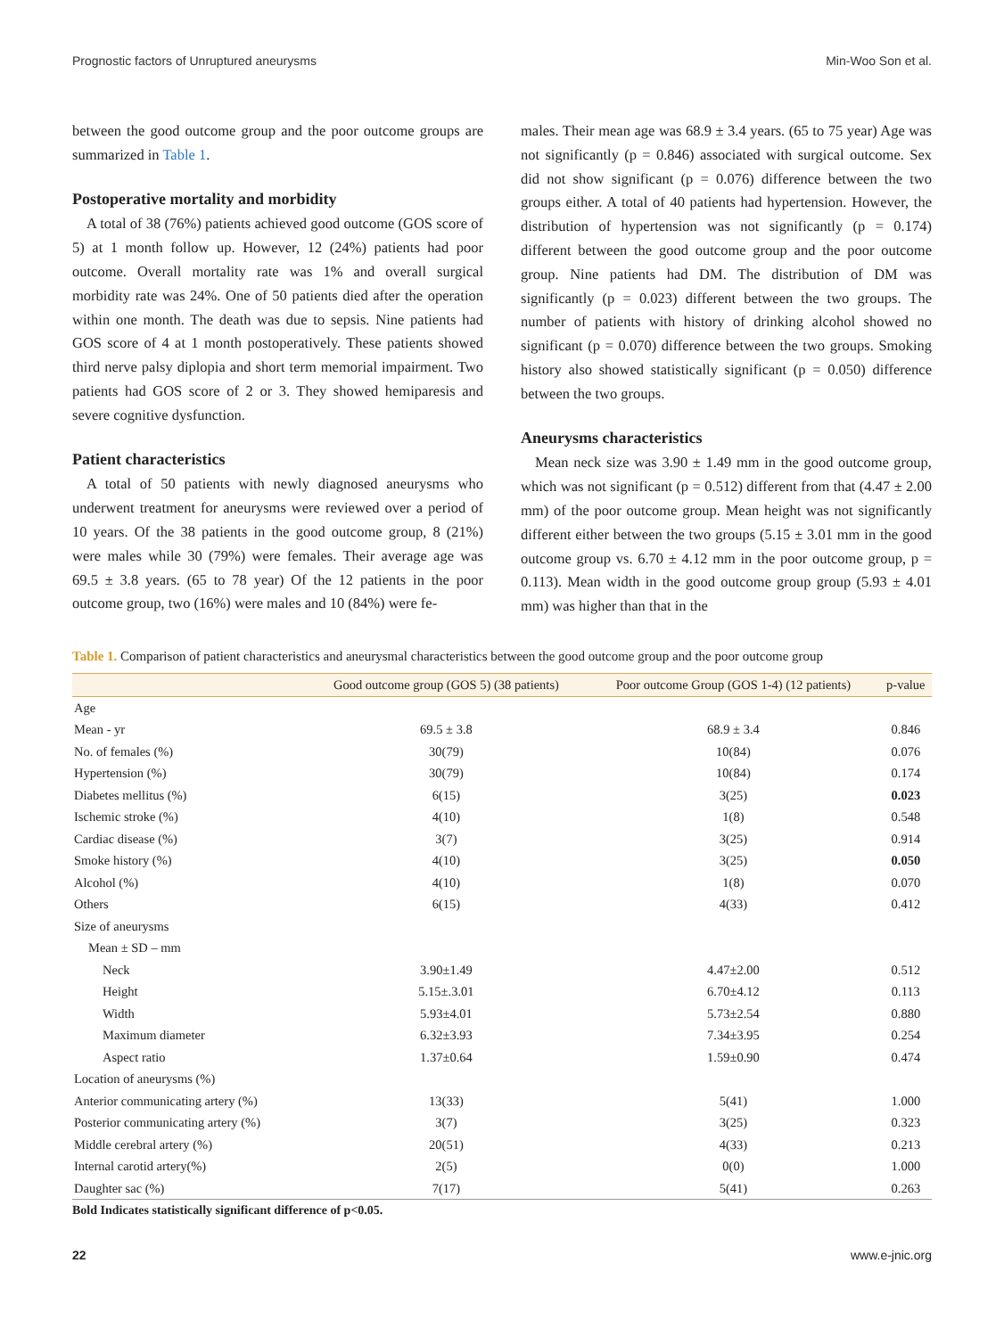Prognostic factors of Unruptured aneurysms Min-Woo Son et al.
between the good outcome group and the poor outcome groups are summarized in Table 1.
Postoperative mortality and morbidity
A total of 38 (76%) patients achieved good outcome (GOS score of 5) at 1 month follow up. However, 12 (24%) patients had poor outcome. Overall mortality rate was 1% and overall surgical morbidity rate was 24%. One of 50 patients died after the operation within one month. The death was due to sepsis. Nine patients had GOS score of 4 at 1 month postoperatively. These patients showed third nerve palsy diplopia and short term memorial impairment. Two patients had GOS score of 2 or 3. They showed hemiparesis and severe cognitive dysfunction.
Patient characteristics
A total of 50 patients with newly diagnosed aneurysms who underwent treatment for aneurysms were reviewed over a period of 10 years. Of the 38 patients in the good outcome group, 8 (21%) were males while 30 (79%) were females. Their average age was 69.5 ± 3.8 years. (65 to 78 year) Of the 12 patients in the poor outcome group, two (16%) were males and 10 (84%) were fe-
males. Their mean age was 68.9 ± 3.4 years. (65 to 75 year) Age was not significantly (p = 0.846) associated with surgical outcome. Sex did not show significant (p = 0.076) difference between the two groups either. A total of 40 patients had hypertension. However, the distribution of hypertension was not significantly (p = 0.174) different between the good outcome group and the poor outcome group. Nine patients had DM. The distribution of DM was significantly (p = 0.023) different between the two groups. The number of patients with history of drinking alcohol showed no significant (p = 0.070) difference between the two groups. Smoking history also showed statistically significant (p = 0.050) difference between the two groups.
Aneurysms characteristics
Mean neck size was 3.90 ± 1.49 mm in the good outcome group, which was not significant (p = 0.512) different from that (4.47 ± 2.00 mm) of the poor outcome group. Mean height was not significantly different either between the two groups (5.15 ± 3.01 mm in the good outcome group vs. 6.70 ± 4.12 mm in the poor outcome group, p = 0.113). Mean width in the good outcome group group (5.93 ± 4.01 mm) was higher than that in the
Table 1. Comparison of patient characteristics and aneurysmal characteristics between the good outcome group and the poor outcome group
| | Good outcome group (GOS 5) (38 patients) | Poor outcome Group (GOS 1-4) (12 patients) | p-value |
| --- | --- | --- | --- |
| Age | | | |
| Mean - yr | 69.5 ± 3.8 | 68.9 ± 3.4 | 0.846 |
| No. of females (%) | 30(79) | 10(84) | 0.076 |
| Hypertension (%) | 30(79) | 10(84) | 0.174 |
| Diabetes mellitus (%) | 6(15) | 3(25) | 0.023 |
| Ischemic stroke (%) | 4(10) | 1(8) | 0.548 |
| Cardiac disease (%) | 3(7) | 3(25) | 0.914 |
| Smoke history (%) | 4(10) | 3(25) | 0.050 |
| Alcohol (%) | 4(10) | 1(8) | 0.070 |
| Others | 6(15) | 4(33) | 0.412 |
| Size of aneurysms | | | |
| Mean ± SD – mm | | | |
| Neck | 3.90±1.49 | 4.47±2.00 | 0.512 |
| Height | 5.15±.3.01 | 6.70±4.12 | 0.113 |
| Width | 5.93±4.01 | 5.73±2.54 | 0.880 |
| Maximum diameter | 6.32±3.93 | 7.34±3.95 | 0.254 |
| Aspect ratio | 1.37±0.64 | 1.59±0.90 | 0.474 |
| Location of aneurysms (%) | | | |
| Anterior communicating artery (%) | 13(33) | 5(41) | 1.000 |
| Posterior communicating artery (%) | 3(7) | 3(25) | 0.323 |
| Middle cerebral artery (%) | 20(51) | 4(33) | 0.213 |
| Internal carotid artery(%) | 2(5) | 0(0) | 1.000 |
| Daughter sac (%) | 7(17) | 5(41) | 0.263 |
Bold Indicates statistically significant difference of p<0.05.
22 www.e-jnic.org